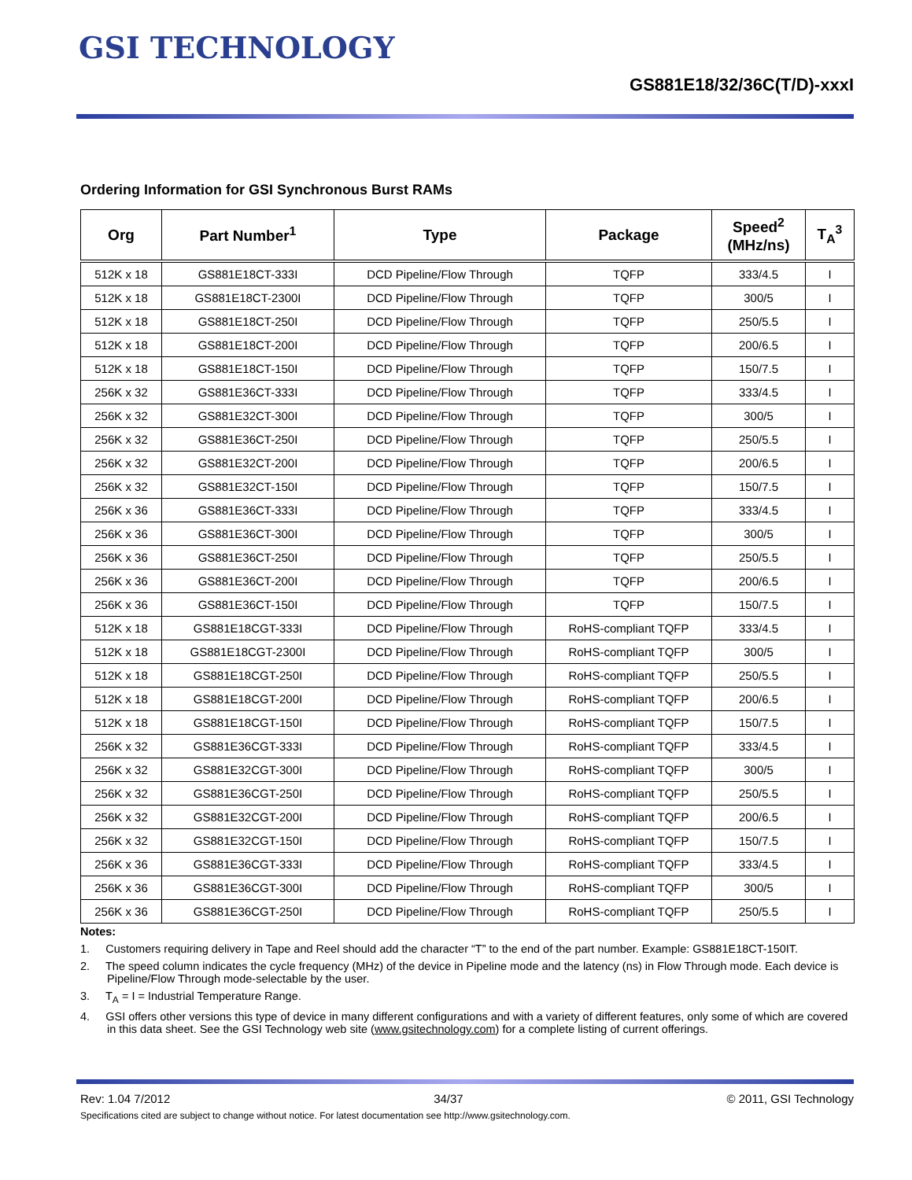GSI TECHNOLOGY
GS881E18/32/36C(T/D)-xxxI
Ordering Information for GSI Synchronous Burst RAMs
| Org | Part Number<sup>1</sup> | Type | Package | Speed<sup>2</sup> (MHz/ns) | T<sub>A</sub><sup>3</sup> |
| --- | --- | --- | --- | --- | --- |
| 512K x 18 | GS881E18CT-333I | DCD Pipeline/Flow Through | TQFP | 333/4.5 | I |
| 512K x 18 | GS881E18CT-2300I | DCD Pipeline/Flow Through | TQFP | 300/5 | I |
| 512K x 18 | GS881E18CT-250I | DCD Pipeline/Flow Through | TQFP | 250/5.5 | I |
| 512K x 18 | GS881E18CT-200I | DCD Pipeline/Flow Through | TQFP | 200/6.5 | I |
| 512K x 18 | GS881E18CT-150I | DCD Pipeline/Flow Through | TQFP | 150/7.5 | I |
| 256K x 32 | GS881E36CT-333I | DCD Pipeline/Flow Through | TQFP | 333/4.5 | I |
| 256K x 32 | GS881E32CT-300I | DCD Pipeline/Flow Through | TQFP | 300/5 | I |
| 256K x 32 | GS881E36CT-250I | DCD Pipeline/Flow Through | TQFP | 250/5.5 | I |
| 256K x 32 | GS881E32CT-200I | DCD Pipeline/Flow Through | TQFP | 200/6.5 | I |
| 256K x 32 | GS881E32CT-150I | DCD Pipeline/Flow Through | TQFP | 150/7.5 | I |
| 256K x 36 | GS881E36CT-333I | DCD Pipeline/Flow Through | TQFP | 333/4.5 | I |
| 256K x 36 | GS881E36CT-300I | DCD Pipeline/Flow Through | TQFP | 300/5 | I |
| 256K x 36 | GS881E36CT-250I | DCD Pipeline/Flow Through | TQFP | 250/5.5 | I |
| 256K x 36 | GS881E36CT-200I | DCD Pipeline/Flow Through | TQFP | 200/6.5 | I |
| 256K x 36 | GS881E36CT-150I | DCD Pipeline/Flow Through | TQFP | 150/7.5 | I |
| 512K x 18 | GS881E18CGT-333I | DCD Pipeline/Flow Through | RoHS-compliant TQFP | 333/4.5 | I |
| 512K x 18 | GS881E18CGT-2300I | DCD Pipeline/Flow Through | RoHS-compliant TQFP | 300/5 | I |
| 512K x 18 | GS881E18CGT-250I | DCD Pipeline/Flow Through | RoHS-compliant TQFP | 250/5.5 | I |
| 512K x 18 | GS881E18CGT-200I | DCD Pipeline/Flow Through | RoHS-compliant TQFP | 200/6.5 | I |
| 512K x 18 | GS881E18CGT-150I | DCD Pipeline/Flow Through | RoHS-compliant TQFP | 150/7.5 | I |
| 256K x 32 | GS881E36CGT-333I | DCD Pipeline/Flow Through | RoHS-compliant TQFP | 333/4.5 | I |
| 256K x 32 | GS881E32CGT-300I | DCD Pipeline/Flow Through | RoHS-compliant TQFP | 300/5 | I |
| 256K x 32 | GS881E36CGT-250I | DCD Pipeline/Flow Through | RoHS-compliant TQFP | 250/5.5 | I |
| 256K x 32 | GS881E32CGT-200I | DCD Pipeline/Flow Through | RoHS-compliant TQFP | 200/6.5 | I |
| 256K x 32 | GS881E32CGT-150I | DCD Pipeline/Flow Through | RoHS-compliant TQFP | 150/7.5 | I |
| 256K x 36 | GS881E36CGT-333I | DCD Pipeline/Flow Through | RoHS-compliant TQFP | 333/4.5 | I |
| 256K x 36 | GS881E36CGT-300I | DCD Pipeline/Flow Through | RoHS-compliant TQFP | 300/5 | I |
| 256K x 36 | GS881E36CGT-250I | DCD Pipeline/Flow Through | RoHS-compliant TQFP | 250/5.5 | I |
Notes:
1. Customers requiring delivery in Tape and Reel should add the character “T” to the end of the part number. Example: GS881E18CT-150IT.
2. The speed column indicates the cycle frequency (MHz) of the device in Pipeline mode and the latency (ns) in Flow Through mode. Each device is Pipeline/Flow Through mode-selectable by the user.
3. T<sub>A</sub> = I = Industrial Temperature Range.
4. GSI offers other versions this type of device in many different configurations and with a variety of different features, only some of which are covered in this data sheet. See the GSI Technology web site (www.gsitechnology.com) for a complete listing of current offerings.
Rev: 1.04 7/2012 34/37 © 2011, GSI Technology
Specifications cited are subject to change without notice. For latest documentation see http://www.gsitechnology.com.